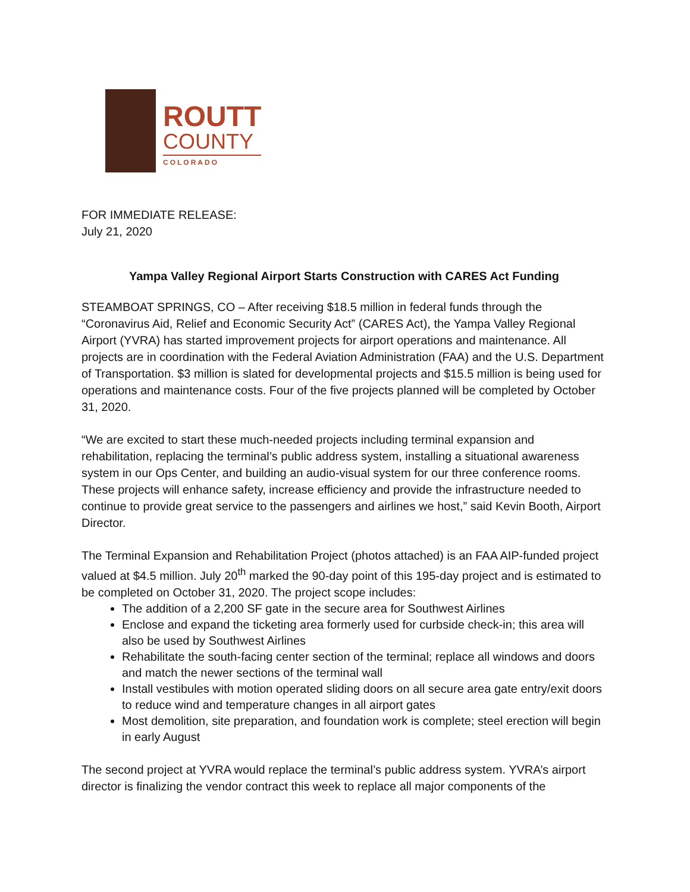ROUTT
COUNTY
COLORADO
FOR IMMEDIATE RELEASE:
July 21, 2020
Yampa Valley Regional Airport Starts Construction with CARES Act Funding
STEAMBOAT SPRINGS, CO – After receiving $18.5 million in federal funds through the “Coronavirus Aid, Relief and Economic Security Act” (CARES Act), the Yampa Valley Regional Airport (YVRA) has started improvement projects for airport operations and maintenance. All projects are in coordination with the Federal Aviation Administration (FAA) and the U.S. Department of Transportation. $3 million is slated for developmental projects and $15.5 million is being used for operations and maintenance costs. Four of the five projects planned will be completed by October 31, 2020.
“We are excited to start these much-needed projects including terminal expansion and rehabilitation, replacing the terminal’s public address system, installing a situational awareness system in our Ops Center, and building an audio-visual system for our three conference rooms. These projects will enhance safety, increase efficiency and provide the infrastructure needed to continue to provide great service to the passengers and airlines we host,” said Kevin Booth, Airport Director.
The Terminal Expansion and Rehabilitation Project (photos attached) is an FAA AIP-funded project valued at $4.5 million. July 20<sup>th</sup> marked the 90-day point of this 195-day project and is estimated to be completed on October 31, 2020. The project scope includes:
The addition of a 2,200 SF gate in the secure area for Southwest Airlines
Enclose and expand the ticketing area formerly used for curbside check-in; this area will also be used by Southwest Airlines
Rehabilitate the south-facing center section of the terminal; replace all windows and doors and match the newer sections of the terminal wall
Install vestibules with motion operated sliding doors on all secure area gate entry/exit doors to reduce wind and temperature changes in all airport gates
Most demolition, site preparation, and foundation work is complete; steel erection will begin in early August
The second project at YVRA would replace the terminal’s public address system. YVRA’s airport director is finalizing the vendor contract this week to replace all major components of the